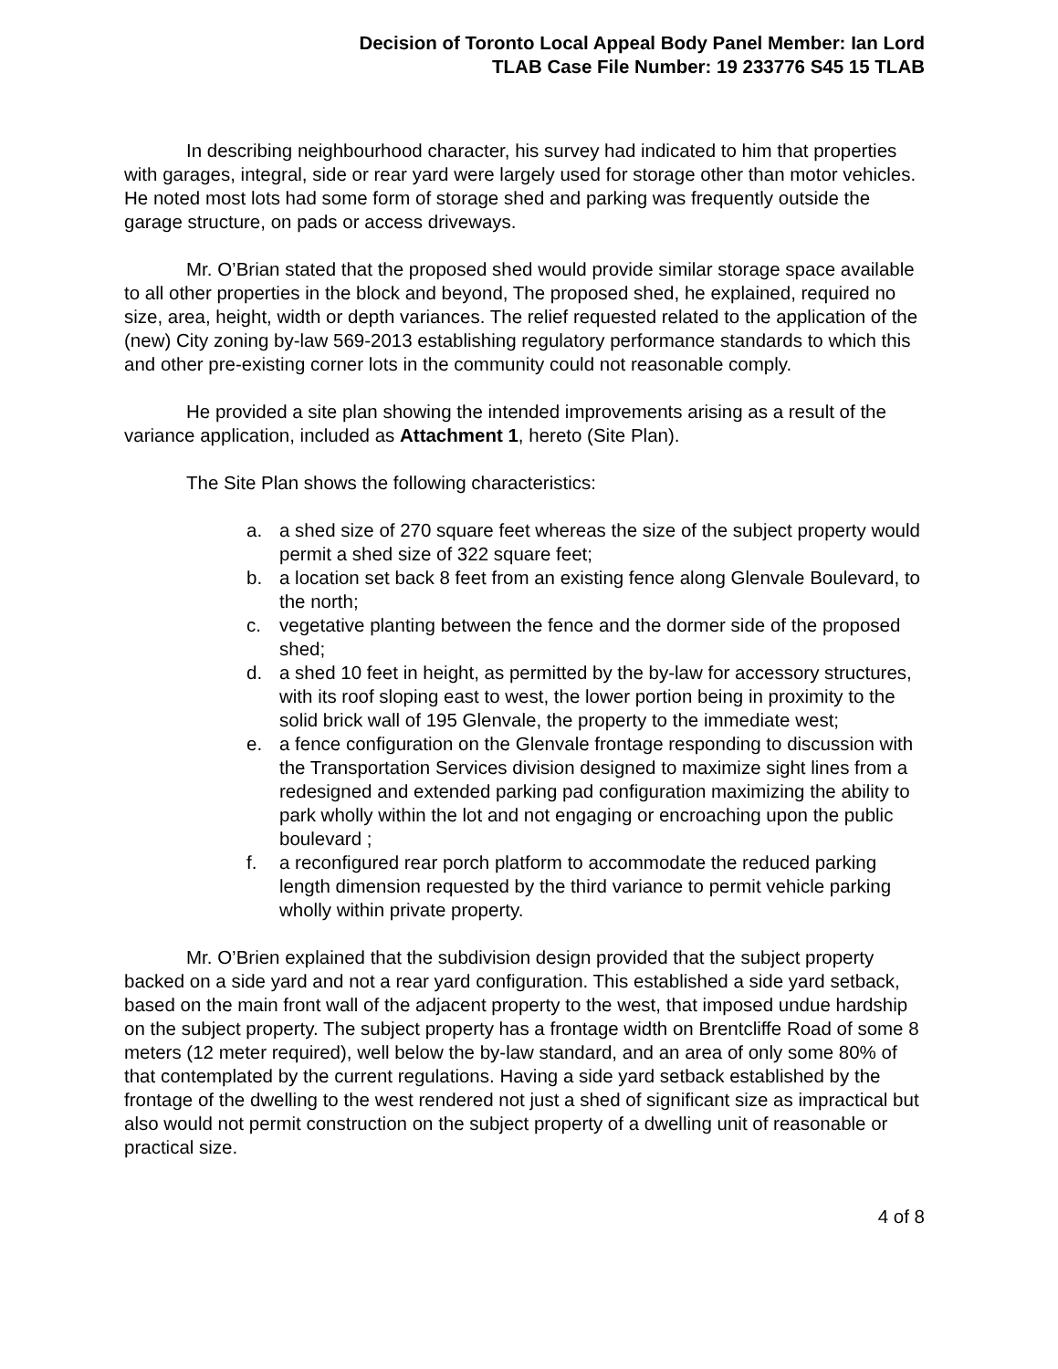Decision of Toronto Local Appeal Body Panel Member: Ian Lord
TLAB Case File Number: 19 233776 S45 15 TLAB
In describing neighbourhood character, his survey had indicated to him that properties with garages, integral, side or rear yard were largely used for storage other than motor vehicles. He noted most lots had some form of storage shed and parking was frequently outside the garage structure, on pads or access driveways.
Mr. O’Brian stated that the proposed shed would provide similar storage space available to all other properties in the block and beyond, The proposed shed, he explained, required no size, area, height, width or depth variances. The relief requested related to the application of the (new) City zoning by-law 569-2013 establishing regulatory performance standards to which this and other pre-existing corner lots in the community could not reasonable comply.
He provided a site plan showing the intended improvements arising as a result of the variance application, included as Attachment 1, hereto (Site Plan).
The Site Plan shows the following characteristics:
a. a shed size of 270 square feet whereas the size of the subject property would permit a shed size of 322 square feet;
b. a location set back 8 feet from an existing fence along Glenvale Boulevard, to the north;
c. vegetative planting between the fence and the dormer side of the proposed shed;
d. a shed 10 feet in height, as permitted by the by-law for accessory structures, with its roof sloping east to west, the lower portion being in proximity to the solid brick wall of 195 Glenvale, the property to the immediate west;
e. a fence configuration on the Glenvale frontage responding to discussion with the Transportation Services division designed to maximize sight lines from a redesigned and extended parking pad configuration maximizing the ability to park wholly within the lot and not engaging or encroaching upon the public boulevard ;
f. a reconfigured rear porch platform to accommodate the reduced parking length dimension requested by the third variance to permit vehicle parking wholly within private property.
Mr. O’Brien explained that the subdivision design provided that the subject property backed on a side yard and not a rear yard configuration. This established a side yard setback, based on the main front wall of the adjacent property to the west, that imposed undue hardship on the subject property. The subject property has a frontage width on Brentcliffe Road of some 8 meters (12 meter required), well below the by-law standard, and an area of only some 80% of that contemplated by the current regulations. Having a side yard setback established by the frontage of the dwelling to the west rendered not just a shed of significant size as impractical but also would not permit construction on the subject property of a dwelling unit of reasonable or practical size.
4 of 8